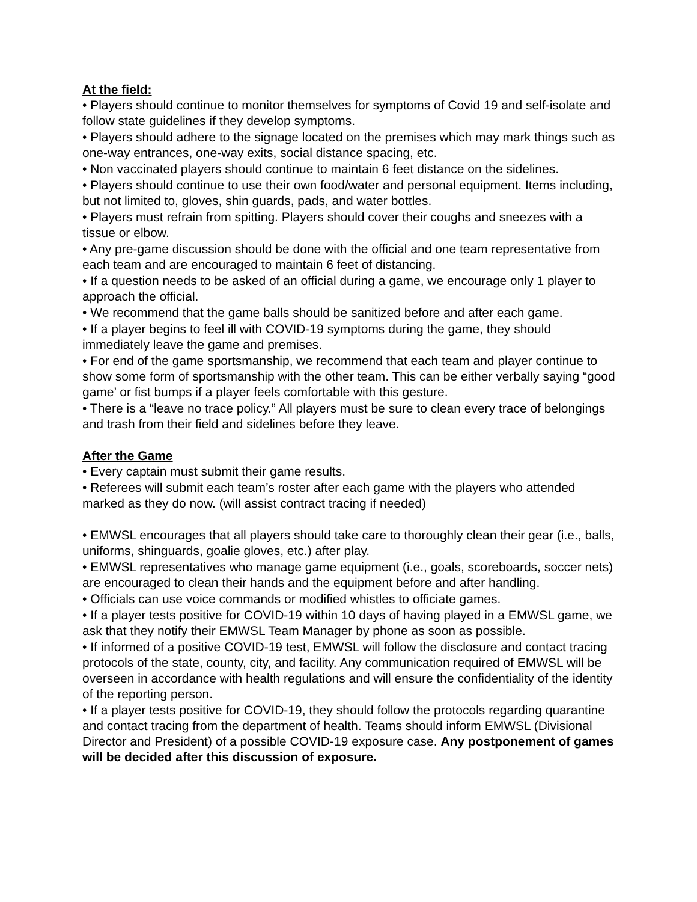At the field:
• Players should continue to monitor themselves for symptoms of Covid 19 and self-isolate and follow state guidelines if they develop symptoms.
• Players should adhere to the signage located on the premises which may mark things such as one-way entrances, one-way exits, social distance spacing, etc.
• Non vaccinated players should continue to maintain 6 feet distance on the sidelines.
• Players should continue to use their own food/water and personal equipment. Items including, but not limited to, gloves, shin guards, pads, and water bottles.
• Players must refrain from spitting. Players should cover their coughs and sneezes with a tissue or elbow.
• Any pre-game discussion should be done with the official and one team representative from each team and are encouraged to maintain 6 feet of distancing.
• If a question needs to be asked of an official during a game, we encourage only 1 player to approach the official.
• We recommend that the game balls should be sanitized before and after each game.
• If a player begins to feel ill with COVID-19 symptoms during the game, they should immediately leave the game and premises.
• For end of the game sportsmanship, we recommend that each team and player continue to show some form of sportsmanship with the other team. This can be either verbally saying “good game’ or fist bumps if a player feels comfortable with this gesture.
• There is a “leave no trace policy.” All players must be sure to clean every trace of belongings and trash from their field and sidelines before they leave.
After the Game
• Every captain must submit their game results.
• Referees will submit each team’s roster after each game with the players who attended marked as they do now. (will assist contract tracing if needed)
• EMWSL encourages that all players should take care to thoroughly clean their gear (i.e., balls, uniforms, shinguards, goalie gloves, etc.) after play.
• EMWSL representatives who manage game equipment (i.e., goals, scoreboards, soccer nets) are encouraged to clean their hands and the equipment before and after handling.
• Officials can use voice commands or modified whistles to officiate games.
• If a player tests positive for COVID-19 within 10 days of having played in a EMWSL game, we ask that they notify their EMWSL Team Manager by phone as soon as possible.
• If informed of a positive COVID-19 test, EMWSL will follow the disclosure and contact tracing protocols of the state, county, city, and facility. Any communication required of EMWSL will be overseen in accordance with health regulations and will ensure the confidentiality of the identity of the reporting person.
• If a player tests positive for COVID-19, they should follow the protocols regarding quarantine and contact tracing from the department of health. Teams should inform EMWSL (Divisional Director and President) of a possible COVID-19 exposure case. Any postponement of games will be decided after this discussion of exposure.